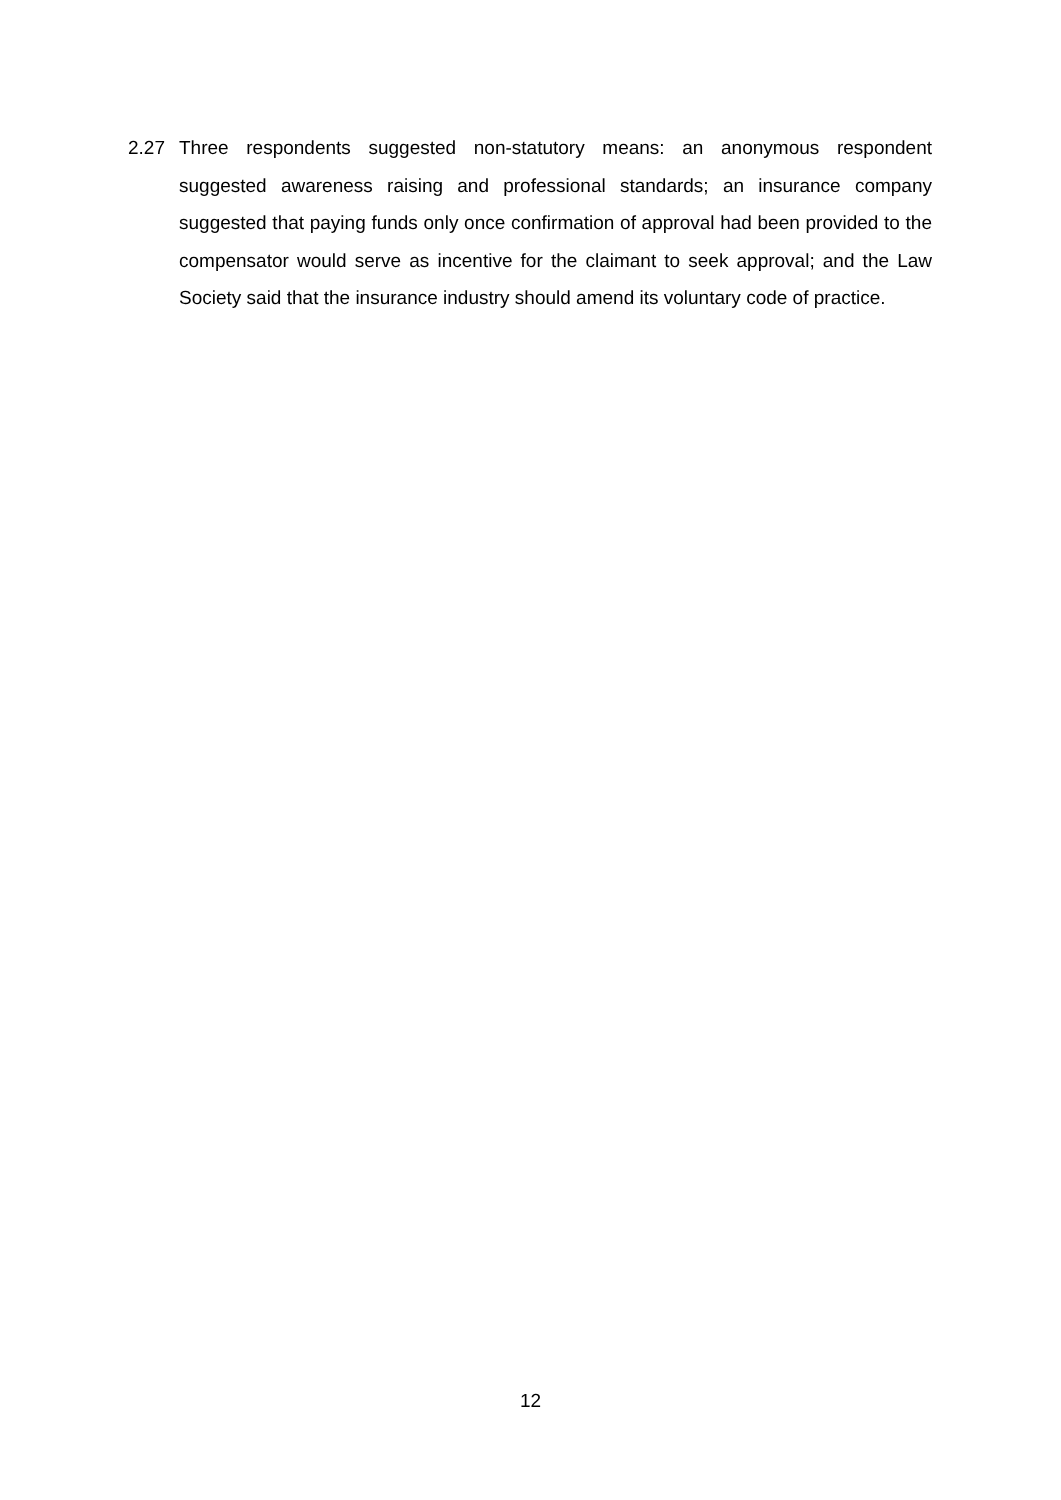2.27 Three respondents suggested non-statutory means: an anonymous respondent suggested awareness raising and professional standards; an insurance company suggested that paying funds only once confirmation of approval had been provided to the compensator would serve as incentive for the claimant to seek approval; and the Law Society said that the insurance industry should amend its voluntary code of practice.
12